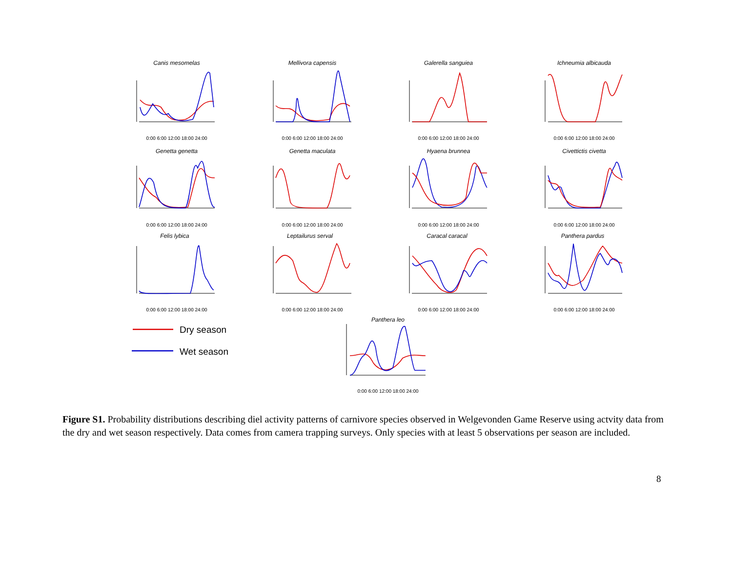Canis mesomelas
Mellivora capensis
Galerella sanguiea
Ichneumia albicauda
Genetta genetta
Genetta maculata
Hyaena brunnea
Civettictis civetta
Felis lybica
Leptailurus serval
Caracal caracal
Panthera pardus
Panthera leo
0:00 6:00 12:00 18:00 24:00
0:00 6:00 12:00 18:00 24:00
0:00 6:00 12:00 18:00 24:00
0:00 6:00 12:00 18:00 24:00
0:00 6:00 12:00 18:00 24:00
0:00 6:00 12:00 18:00 24:00
0:00 6:00 12:00 18:00 24:00
0:00 6:00 12:00 18:00 24:00
0:00 6:00 12:00 18:00 24:00
0:00 6:00 12:00 18:00 24:00
0:00 6:00 12:00 18:00 24:00
0:00 6:00 12:00 18:00 24:00
0:00 6:00 12:00 18:00 24:00
Dry season
Wet season
Figure S1. Probability distributions describing diel activity patterns of carnivore species observed in Welgevonden Game Reserve using actvity data from the dry and wet season respectively. Data comes from camera trapping surveys. Only species with at least 5 observations per season are included.
8